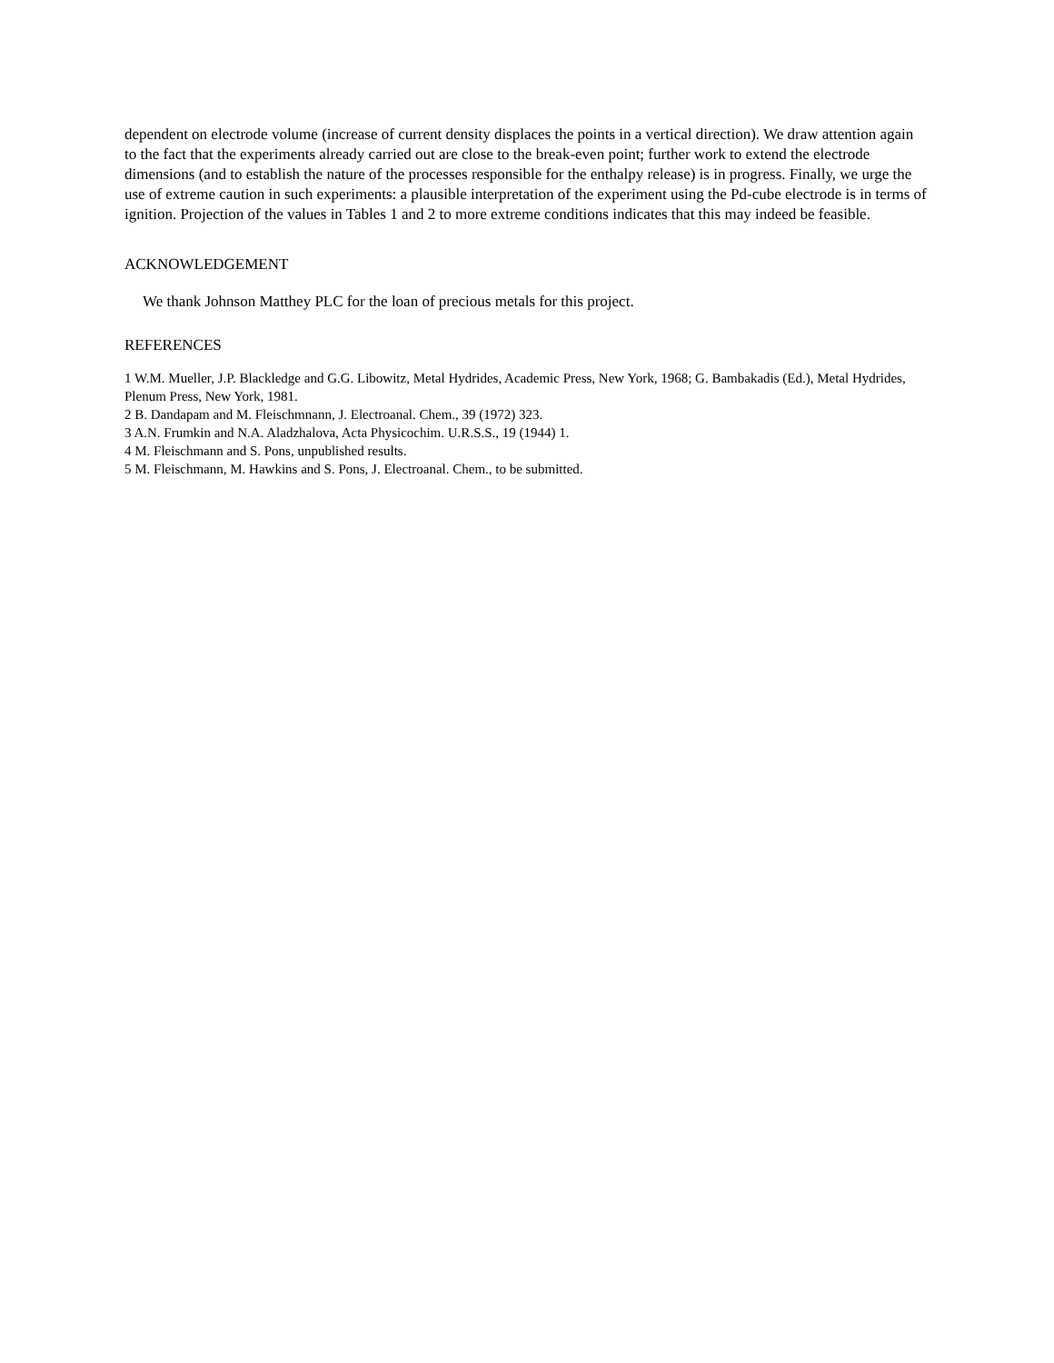dependent on electrode volume (increase of current density displaces the points in a vertical direction). We draw attention again to the fact that the experiments already carried out are close to the break-even point; further work to extend the electrode dimensions (and to establish the nature of the processes responsible for the enthalpy release) is in progress. Finally, we urge the use of extreme caution in such experiments: a plausible interpretation of the experiment using the Pd-cube electrode is in terms of ignition. Projection of the values in Tables 1 and 2 to more extreme conditions indicates that this may indeed be feasible.
ACKNOWLEDGEMENT
We thank Johnson Matthey PLC for the loan of precious metals for this project.
REFERENCES
1 W.M. Mueller, J.P. Blackledge and G.G. Libowitz, Metal Hydrides, Academic Press, New York, 1968; G. Bambakadis (Ed.), Metal Hydrides, Plenum Press, New York, 1981.
2 B. Dandapam and M. Fleischmnann, J. Electroanal. Chem., 39 (1972) 323.
3 A.N. Frumkin and N.A. Aladzhalova, Acta Physicochim. U.R.S.S., 19 (1944) 1.
4 M. Fleischmann and S. Pons, unpublished results.
5 M. Fleischmann, M. Hawkins and S. Pons, J. Electroanal. Chem., to be submitted.